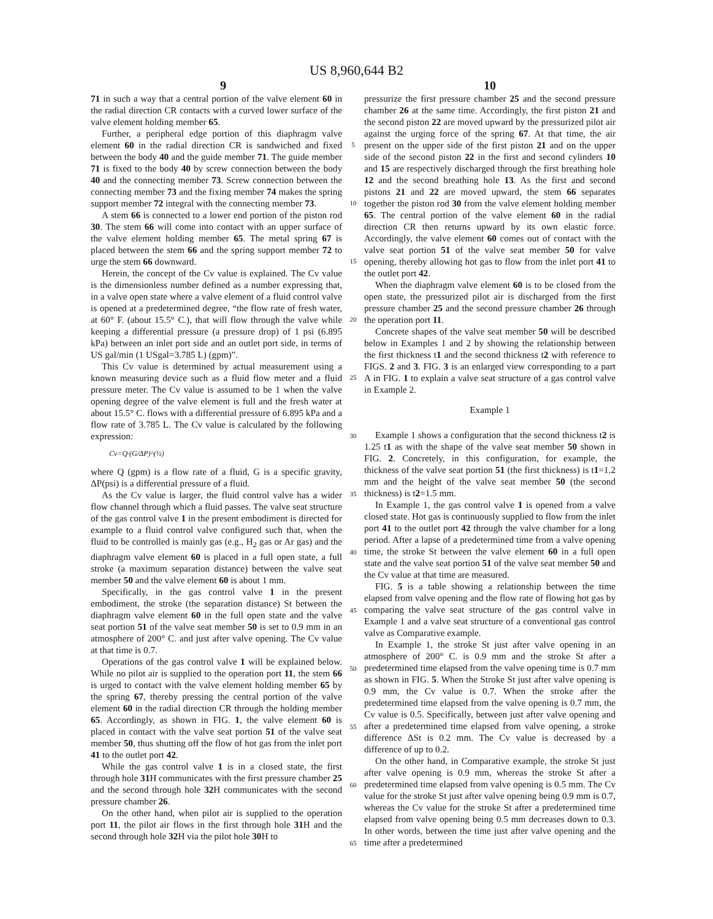US 8,960,644 B2
9 10
71 in such a way that a central portion of the valve element 60 in the radial direction CR contacts with a curved lower surface of the valve element holding member 65.
Further, a peripheral edge portion of this diaphragm valve element 60 in the radial direction CR is sandwiched and fixed between the body 40 and the guide member 71. The guide member 71 is fixed to the body 40 by screw connection between the body 40 and the connecting member 73. Screw connection between the connecting member 73 and the fixing member 74 makes the spring support member 72 integral with the connecting member 73.
A stem 66 is connected to a lower end portion of the piston rod 30. The stem 66 will come into contact with an upper surface of the valve element holding member 65. The metal spring 67 is placed between the stem 66 and the spring support member 72 to urge the stem 66 downward.
Herein, the concept of the Cv value is explained. The Cv value is the dimensionless number defined as a number expressing that, in a valve open state where a valve element of a fluid control valve is opened at a predetermined degree, “the flow rate of fresh water, at 60° F. (about 15.5° C.), that will flow through the valve while keeping a differential pressure (a pressure drop) of 1 psi (6.895 kPa) between an inlet port side and an outlet port side, in terms of US gal/min (1 USgal=3.785 L) (gpm)”.
This Cv value is determined by actual measurement using a known measuring device such as a fluid flow meter and a fluid pressure meter. The Cv value is assumed to be 1 when the valve opening degree of the valve element is full and the fresh water at about 15.5° C. flows with a differential pressure of 6.895 kPa and a flow rate of 3.785 L. The Cv value is calculated by the following expression:
Cv=Q·(G/ΔP)^(½)
where Q (gpm) is a flow rate of a fluid, G is a specific gravity, ΔP(psi) is a differential pressure of a fluid.
As the Cv value is larger, the fluid control valve has a wider flow channel through which a fluid passes. The valve seat structure of the gas control valve 1 in the present embodiment is directed for example to a fluid control valve configured such that, when the fluid to be controlled is mainly gas (e.g., H<sub>2</sub> gas or Ar gas) and the diaphragm valve element 60 is placed in a full open state, a full stroke (a maximum separation distance) between the valve seat member 50 and the valve element 60 is about 1 mm.
Specifically, in the gas control valve 1 in the present embodiment, the stroke (the separation distance) St between the diaphragm valve element 60 in the full open state and the valve seat portion 51 of the valve seat member 50 is set to 0.9 mm in an atmosphere of 200° C. and just after valve opening. The Cv value at that time is 0.7.
Operations of the gas control valve 1 will be explained below. While no pilot air is supplied to the operation port 11, the stem 66 is urged to contact with the valve element holding member 65 by the spring 67, thereby pressing the central portion of the valve element 60 in the radial direction CR through the holding member 65. Accordingly, as shown in FIG. 1, the valve element 60 is placed in contact with the valve seat portion 51 of the valve seat member 50, thus shutting off the flow of hot gas from the inlet port 41 to the outlet port 42.
While the gas control valve 1 is in a closed state, the first through hole 31 H communicates with the first pressure chamber 25 and the second through hole 32 H communicates with the second pressure chamber 26.
On the other hand, when pilot air is supplied to the operation port 11, the pilot air flows in the first through hole 31 H and the second through hole 32 H via the pilot hole 30 H to
5
10
15
20
25
30
35
40
45
50
55
60
65
pressurize the first pressure chamber 25 and the second pressure chamber 26 at the same time. Accordingly, the first piston 21 and the second piston 22 are moved upward by the pressurized pilot air against the urging force of the spring 67. At that time, the air present on the upper side of the first piston 21 and on the upper side of the second piston 22 in the first and second cylinders 10 and 15 are respectively discharged through the first breathing hole 12 and the second breathing hole 13. As the first and second pistons 21 and 22 are moved upward, the stem 66 separates together the piston rod 30 from the valve element holding member 65. The central portion of the valve element 60 in the radial direction CR then returns upward by its own elastic force. Accordingly, the valve element 60 comes out of contact with the valve seat portion 51 of the valve seat member 50 for valve opening, thereby allowing hot gas to flow from the inlet port 41 to the outlet port 42.
When the diaphragm valve element 60 is to be closed from the open state, the pressurized pilot air is discharged from the first pressure chamber 25 and the second pressure chamber 26 through the operation port 11.
Concrete shapes of the valve seat member 50 will be described below in Examples 1 and 2 by showing the relationship between the first thickness t1 and the second thickness t2 with reference to FIGS. 2 and 3. FIG. 3 is an enlarged view corresponding to a part A in FIG. 1 to explain a valve seat structure of a gas control valve in Example 2.
Example 1
Example 1 shows a configuration that the second thickness t2 is 1.25 t1 as with the shape of the valve seat member 50 shown in FIG. 2. Concretely, in this configuration, for example, the thickness of the valve seat portion 51 (the first thickness) is t1=1.2 mm and the height of the valve seat member 50 (the second thickness) is t2=1.5 mm.
In Example 1, the gas control valve 1 is opened from a valve closed state. Hot gas is continuously supplied to flow from the inlet port 41 to the outlet port 42 through the valve chamber for a long period. After a lapse of a predetermined time from a valve opening time, the stroke St between the valve element 60 in a full open state and the valve seat portion 51 of the valve seat member 50 and the Cv value at that time are measured.
FIG. 5 is a table showing a relationship between the time elapsed from valve opening and the flow rate of flowing hot gas by comparing the valve seat structure of the gas control valve in Example 1 and a valve seat structure of a conventional gas control valve as Comparative example.
In Example 1, the stroke St just after valve opening in an atmosphere of 200° C. is 0.9 mm and the stroke St after a predetermined time elapsed from the valve opening time is 0.7 mm as shown in FIG. 5. When the Stroke St just after valve opening is 0.9 mm, the Cv value is 0.7. When the stroke after the predetermined time elapsed from the valve opening is 0.7 mm, the Cv value is 0.5. Specifically, between just after valve opening and after a predetermined time elapsed from valve opening, a stroke difference ΔSt is 0.2 mm. The Cv value is decreased by a difference of up to 0.2.
On the other hand, in Comparative example, the stroke St just after valve opening is 0.9 mm, whereas the stroke St after a predetermined time elapsed from valve opening is 0.5 mm. The Cv value for the stroke St just after valve opening being 0.9 mm is 0.7, whereas the Cv value for the stroke St after a predetermined time elapsed from valve opening being 0.5 mm decreases down to 0.3. In other words, between the time just after valve opening and the time after a predetermined